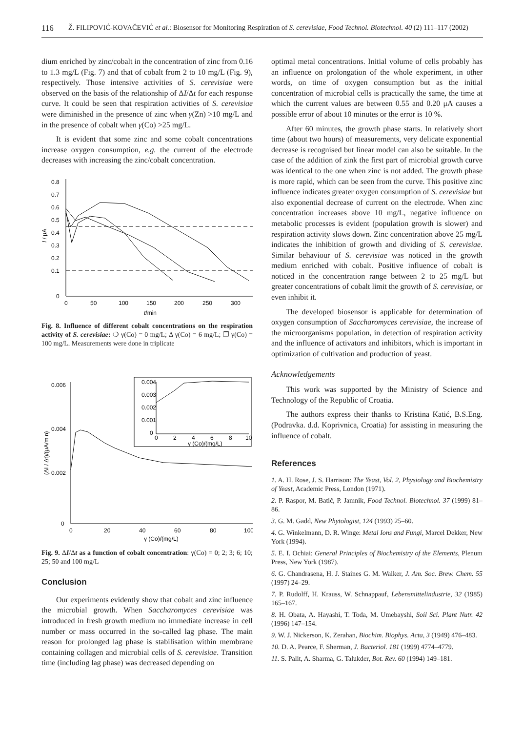116 Ž. FILIPOVIĆ-KOVAČEVIĆ et al.: Biosensor for Monitoring Respiration of S. cerevisiae, Food Technol. Biotechnol. 40 (2) 111–117 (2002)
dium enriched by zinc/cobalt in the concentration of zinc from 0.16 to 1.3 mg/L (Fig. 7) and that of cobalt from 2 to 10 mg/L (Fig. 9), respectively. Those intensive activities of S. cerevisiae were observed on the basis of the relationship of ΔI/Δt for each response curve. It could be seen that respiration activities of S. cerevisiae were diminished in the presence of zinc when γ(Zn) >10 mg/L and in the presence of cobalt when γ(Co) >25 mg/L.
It is evident that some zinc and some cobalt concentrations increase oxygen consumption, e.g. the current of the electrode decreases with increasing the zinc/cobalt concentration.
0.8
0.7
0.6
0.5
0.4
0.3
0.2
0.1
0
0
50
100
150
200
250
300
t/min
I / μA
Fig. 8. Influence of different cobalt concentrations on the respiration activity of S. cerevisiae: ❍ γ(Co) = 0 mg/L; Δ γ(Co) = 6 mg/L; ❐ γ(Co) = 100 mg/L. Measurements were done in triplicate
0.006
0.004
0.002
0
0
20
40
60
80
100
γ (Co)/(mg/L)
(ΔI / Δt)/(μA/min)
0.004
0.003
0.002
0.001
0
0
2
4
6
8
10
γ (Co)/(mg/L)
Fig. 9. ΔI/Δt as a function of cobalt concentration: γ(Co) = 0; 2; 3; 6; 10; 25; 50 and 100 mg/L
Conclusion
Our experiments evidently show that cobalt and zinc influence the microbial growth. When Saccharomyces cerevisiae was introduced in fresh growth medium no immediate increase in cell number or mass occurred in the so-called lag phase. The main reason for prolonged lag phase is stabilisation within membrane containing collagen and microbial cells of S. cerevisiae. Transition time (including lag phase) was decreased depending on
optimal metal concentrations. Initial volume of cells probably has an influence on prolongation of the whole experiment, in other words, on time of oxygen consumption but as the initial concentration of microbial cells is practically the same, the time at which the current values are between 0.55 and 0.20 μA causes a possible error of about 10 minutes or the error is 10 %.
After 60 minutes, the growth phase starts. In relatively short time (about two hours) of measurements, very delicate exponential decrease is recognised but linear model can also be suitable. In the case of the addition of zink the first part of microbial growth curve was identical to the one when zinc is not added. The growth phase is more rapid, which can be seen from the curve. This positive zinc influence indicates greater oxygen consumption of S. cerevisiae but also exponential decrease of current on the electrode. When zinc concentration increases above 10 mg/L, negative influence on metabolic processes is evident (population growth is slower) and respiration activity slows down. Zinc concentration above 25 mg/L indicates the inhibition of growth and dividing of S. cerevisiae. Similar behaviour of S. cerevisiae was noticed in the growth medium enriched with cobalt. Positive influence of cobalt is noticed in the concentration range between 2 to 25 mg/L but greater concentrations of cobalt limit the growth of S. cerevisiae, or even inhibit it.
The developed biosensor is applicable for determination of oxygen consumption of Saccharomyces cerevisiae, the increase of the microorganisms population, in detection of respiration activity and the influence of activators and inhibitors, which is important in optimization of cultivation and production of yeast.
Acknowledgements
This work was supported by the Ministry of Science and Technology of the Republic of Croatia.
The authors express their thanks to Kristina Katić, B.S.Eng. (Podravka. d.d. Koprivnica, Croatia) for assisting in measuring the influence of cobalt.
References
1. A. H. Rose, J. S. Harrison: The Yeast, Vol. 2, Physiology and Biochemistry of Yeast, Academic Press, London (1971).
2. P. Raspor, M. Batič, P. Jamnik, Food Technol. Biotechnol. 37 (1999) 81–86.
3. G. M. Gadd, New Phytologist, 124 (1993) 25–60.
4. G. Winkelmann, D. R. Winge: Metal Ions and Fungi, Marcel Dekker, New York (1994).
5. E. I. Ochiai: General Principles of Biochemistry of the Elements, Plenum Press, New York (1987).
6. G. Chandrasena, H. J. Staines G. M. Walker, J. Am. Soc. Brew. Chem. 55 (1997) 24–29.
7. P. Rudolff, H. Krauss, W. Schnappauf, Lebensmittelindustrie, 32 (1985) 165–167.
8. H. Obata, A. Hayashi, T. Toda, M. Umebayshi, Soil Sci. Plant Nutr. 42 (1996) 147–154.
9. W. J. Nickerson, K. Zerahan, Biochim. Biophys. Acta, 3 (1949) 476–483.
10. D. A. Pearce, F. Sherman, J. Bacteriol. 181 (1999) 4774–4779.
11. S. Palit, A. Sharma, G. Talukder, Bot. Rev. 60 (1994) 149–181.